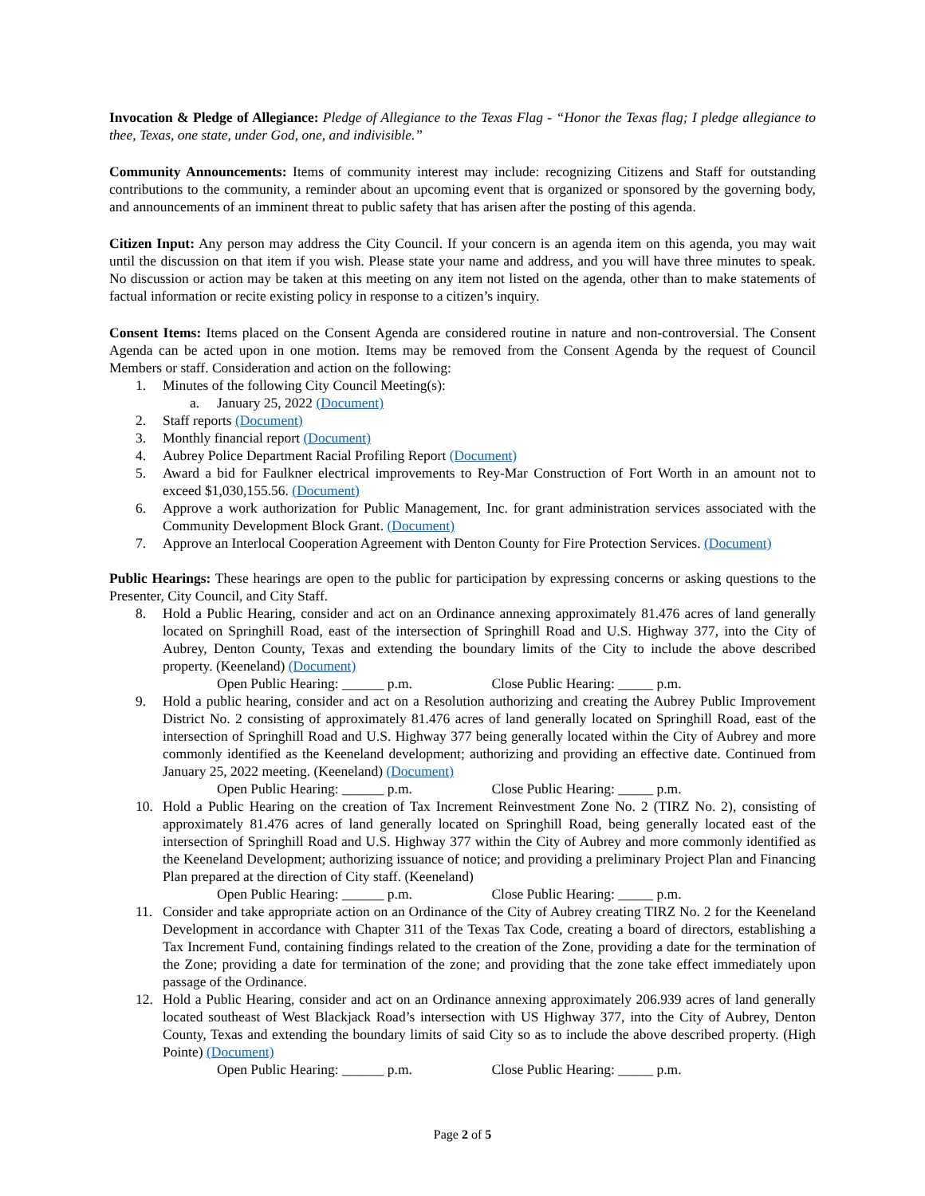Invocation & Pledge of Allegiance: Pledge of Allegiance to the Texas Flag - “Honor the Texas flag; I pledge allegiance to thee, Texas, one state, under God, one, and indivisible.”
Community Announcements: Items of community interest may include: recognizing Citizens and Staff for outstanding contributions to the community, a reminder about an upcoming event that is organized or sponsored by the governing body, and announcements of an imminent threat to public safety that has arisen after the posting of this agenda.
Citizen Input: Any person may address the City Council. If your concern is an agenda item on this agenda, you may wait until the discussion on that item if you wish. Please state your name and address, and you will have three minutes to speak. No discussion or action may be taken at this meeting on any item not listed on the agenda, other than to make statements of factual information or recite existing policy in response to a citizen’s inquiry.
Consent Items: Items placed on the Consent Agenda are considered routine in nature and non-controversial. The Consent Agenda can be acted upon in one motion. Items may be removed from the Consent Agenda by the request of Council Members or staff. Consideration and action on the following:
1. Minutes of the following City Council Meeting(s):
a. January 25, 2022 (Document)
2. Staff reports (Document)
3. Monthly financial report (Document)
4. Aubrey Police Department Racial Profiling Report (Document)
5. Award a bid for Faulkner electrical improvements to Rey-Mar Construction of Fort Worth in an amount not to exceed $1,030,155.56. (Document)
6. Approve a work authorization for Public Management, Inc. for grant administration services associated with the Community Development Block Grant. (Document)
7. Approve an Interlocal Cooperation Agreement with Denton County for Fire Protection Services. (Document)
Public Hearings: These hearings are open to the public for participation by expressing concerns or asking questions to the Presenter, City Council, and City Staff.
8. Hold a Public Hearing, consider and act on an Ordinance annexing approximately 81.476 acres of land generally located on Springhill Road, east of the intersection of Springhill Road and U.S. Highway 377, into the City of Aubrey, Denton County, Texas and extending the boundary limits of the City to include the above described property. (Keeneland) (Document)
Open Public Hearing: ______ p.m. Close Public Hearing: _____ p.m.
9. Hold a public hearing, consider and act on a Resolution authorizing and creating the Aubrey Public Improvement District No. 2 consisting of approximately 81.476 acres of land generally located on Springhill Road, east of the intersection of Springhill Road and U.S. Highway 377 being generally located within the City of Aubrey and more commonly identified as the Keeneland development; authorizing and providing an effective date. Continued from January 25, 2022 meeting. (Keeneland) (Document)
Open Public Hearing: ______ p.m. Close Public Hearing: _____ p.m.
10. Hold a Public Hearing on the creation of Tax Increment Reinvestment Zone No. 2 (TIRZ No. 2), consisting of approximately 81.476 acres of land generally located on Springhill Road, being generally located east of the intersection of Springhill Road and U.S. Highway 377 within the City of Aubrey and more commonly identified as the Keeneland Development; authorizing issuance of notice; and providing a preliminary Project Plan and Financing Plan prepared at the direction of City staff. (Keeneland)
Open Public Hearing: ______ p.m. Close Public Hearing: _____ p.m.
11. Consider and take appropriate action on an Ordinance of the City of Aubrey creating TIRZ No. 2 for the Keeneland Development in accordance with Chapter 311 of the Texas Tax Code, creating a board of directors, establishing a Tax Increment Fund, containing findings related to the creation of the Zone, providing a date for the termination of the Zone; providing a date for termination of the zone; and providing that the zone take effect immediately upon passage of the Ordinance.
12. Hold a Public Hearing, consider and act on an Ordinance annexing approximately 206.939 acres of land generally located southeast of West Blackjack Road’s intersection with US Highway 377, into the City of Aubrey, Denton County, Texas and extending the boundary limits of said City so as to include the above described property. (High Pointe) (Document)
Open Public Hearing: ______ p.m. Close Public Hearing: _____ p.m.
Page 2 of 5